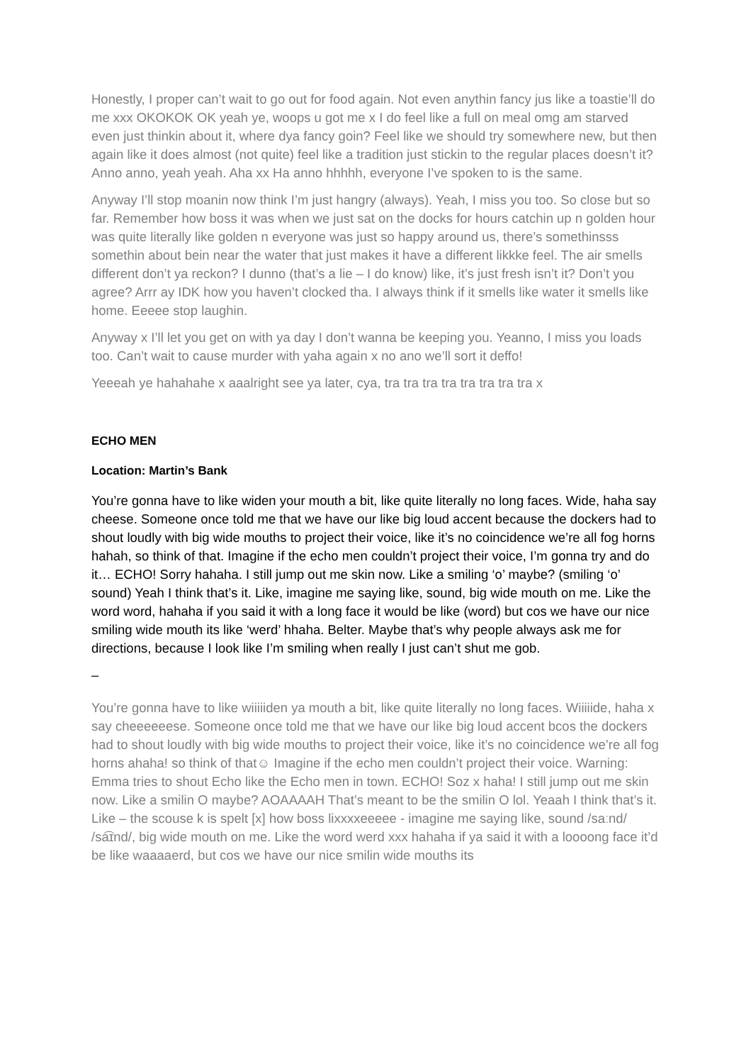Honestly, I proper can’t wait to go out for food again. Not even anythin fancy jus like a toastie’ll do me xxx OKOKOK OK yeah ye, woops u got me x I do feel like a full on meal omg am starved even just thinkin about it, where dya fancy goin? Feel like we should try somewhere new, but then again like it does almost (not quite) feel like a tradition just stickin to the regular places doesn’t it? Anno anno, yeah yeah. Aha xx Ha anno hhhhh, everyone I’ve spoken to is the same.
Anyway I’ll stop moanin now think I’m just hangry (always). Yeah, I miss you too. So close but so far. Remember how boss it was when we just sat on the docks for hours catchin up n golden hour was quite literally like golden n everyone was just so happy around us, there’s somethinsss somethin about bein near the water that just makes it have a different likkke feel. The air smells different don’t ya reckon? I dunno (that’s a lie – I do know) like, it’s just fresh isn’t it? Don’t you agree? Arrr ay IDK how you haven’t clocked tha. I always think if it smells like water it smells like home. Eeeee stop laughin.
Anyway x I’ll let you get on with ya day I don’t wanna be keeping you. Yeanno, I miss you loads too. Can’t wait to cause murder with yaha again x no ano we’ll sort it deffo!
Yeeeah ye hahahahe x aaalright see ya later, cya, tra tra tra tra tra tra tra tra x
ECHO MEN
Location: Martin’s Bank
You’re gonna have to like widen your mouth a bit, like quite literally no long faces. Wide, haha say cheese. Someone once told me that we have our like big loud accent because the dockers had to shout loudly with big wide mouths to project their voice, like it’s no coincidence we’re all fog horns hahah, so think of that. Imagine if the echo men couldn’t project their voice, I’m gonna try and do it… ECHO! Sorry hahaha. I still jump out me skin now. Like a smiling ‘o’ maybe? (smiling ‘o’ sound) Yeah I think that’s it. Like, imagine me saying like, sound, big wide mouth on me. Like the word word, hahaha if you said it with a long face it would be like (word) but cos we have our nice smiling wide mouth its like ‘werd’ hhaha. Belter. Maybe that’s why people always ask me for directions, because I look like I’m smiling when really I just can’t shut me gob.
–
You’re gonna have to like wiiiiiden ya mouth a bit, like quite literally no long faces. Wiiiiide, haha x say cheeeeeese. Someone once told me that we have our like big loud accent bcos the dockers had to shout loudly with big wide mouths to project their voice, like it’s no coincidence we’re all fog horns ahaha! so think of that☺ Imagine if the echo men couldn’t project their voice. Warning: Emma tries to shout Echo like the Echo men in town. ECHO! Soz x haha! I still jump out me skin now. Like a smilin O maybe? AOAAAAH That’s meant to be the smilin O lol. Yeaah I think that’s it. Like – the scouse k is spelt [x] how boss lixxxxeeeee - imagine me saying like, sound /saːnd/ /sa͡ɪnd/, big wide mouth on me. Like the word werd xxx hahaha if ya said it with a loooong face it’d be like waaaaerd, but cos we have our nice smilin wide mouths its